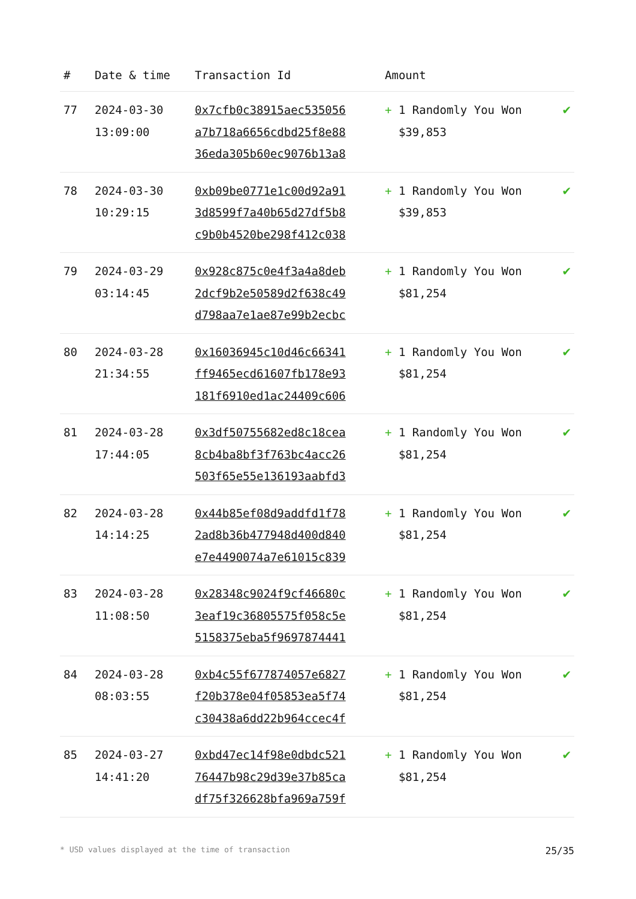| # | Date & time | Transaction Id | Amount | |
| --- | --- | --- | --- | --- |
| 77 | 2024-03-30 13:09:00 | 0x7cfb0c38915aec535056 a7b718a6656cdbd25f8e88 36eda305b60ec9076b13a8 | + 1 Randomly You Won $39,853 | ✔ |
| 78 | 2024-03-30 10:29:15 | 0xb09be0771e1c00d92a91 3d8599f7a40b65d27df5b8 c9b0b4520be298f412c038 | + 1 Randomly You Won $39,853 | ✔ |
| 79 | 2024-03-29 03:14:45 | 0x928c875c0e4f3a4a8deb 2dcf9b2e50589d2f638c49 d798aa7e1ae87e99b2ecbc | + 1 Randomly You Won $81,254 | ✔ |
| 80 | 2024-03-28 21:34:55 | 0x16036945c10d46c66341 ff9465ecd61607fb178e93 181f6910ed1ac24409c606 | + 1 Randomly You Won $81,254 | ✔ |
| 81 | 2024-03-28 17:44:05 | 0x3df50755682ed8c18cea 8cb4ba8bf3f763bc4acc26 503f65e55e136193aabfd3 | + 1 Randomly You Won $81,254 | ✔ |
| 82 | 2024-03-28 14:14:25 | 0x44b85ef08d9addfd1f78 2ad8b36b477948d400d840 e7e4490074a7e61015c839 | + 1 Randomly You Won $81,254 | ✔ |
| 83 | 2024-03-28 11:08:50 | 0x28348c9024f9cf46680c 3eaf19c36805575f058c5e 5158375eba5f9697874441 | + 1 Randomly You Won $81,254 | ✔ |
| 84 | 2024-03-28 08:03:55 | 0xb4c55f677874057e6827 f20b378e04f05853ea5f74 c30438a6dd22b964ccec4f | + 1 Randomly You Won $81,254 | ✔ |
| 85 | 2024-03-27 14:41:20 | 0xbd47ec14f98e0dbdc521 76447b98c29d39e37b85ca df75f326628bfa969a759f | + 1 Randomly You Won $81,254 | ✔ |
* USD values displayed at the time of transaction 25/35